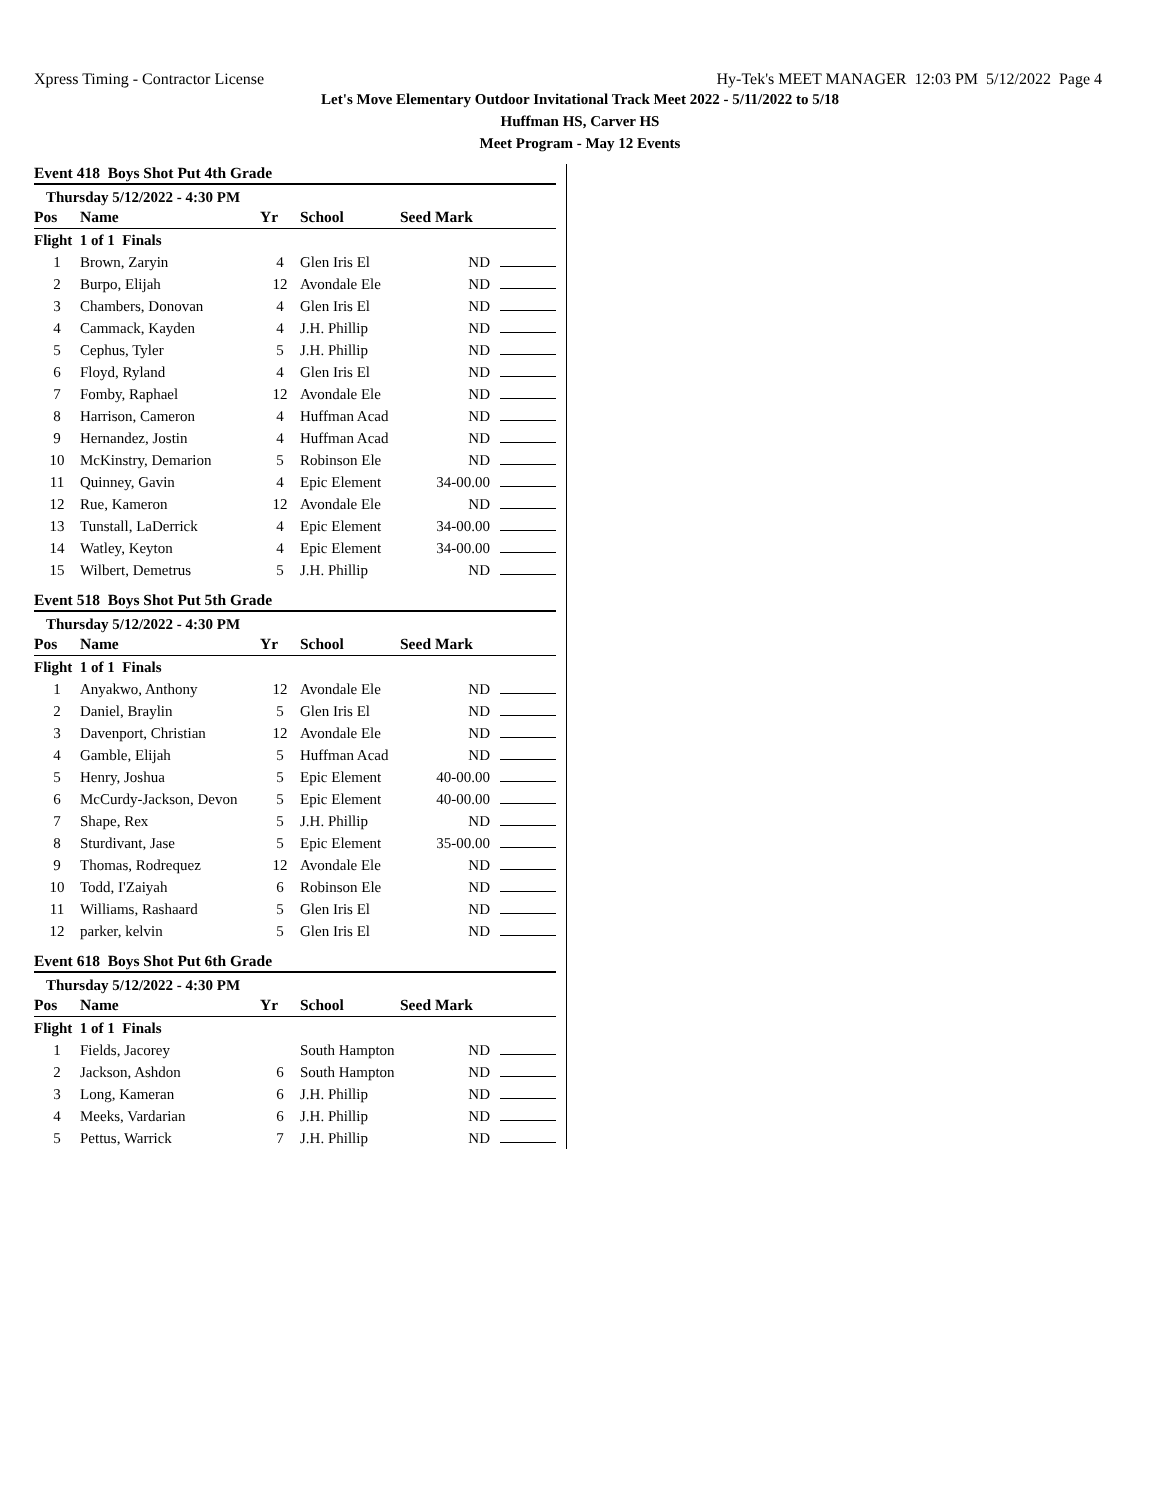Xpress Timing - Contractor License Hy-Tek's MEET MANAGER 12:03 PM 5/12/2022 Page 4
Let's Move Elementary Outdoor Invitational Track Meet 2022 - 5/11/2022 to 5/18
Huffman HS, Carver HS
Meet Program - May 12 Events
Event 418 Boys Shot Put 4th Grade
Thursday 5/12/2022 - 4:30 PM
| Pos | Name | Yr | School | Seed Mark | |
| --- | --- | --- | --- | --- | --- |
| Flight 1 of 1 Finals | | | | | |
| 1 | Brown, Zaryin | 4 | Glen Iris El | ND | |
| 2 | Burpo, Elijah | 12 | Avondale Ele | ND | |
| 3 | Chambers, Donovan | 4 | Glen Iris El | ND | |
| 4 | Cammack, Kayden | 4 | J.H. Phillip | ND | |
| 5 | Cephus, Tyler | 5 | J.H. Phillip | ND | |
| 6 | Floyd, Ryland | 4 | Glen Iris El | ND | |
| 7 | Fomby, Raphael | 12 | Avondale Ele | ND | |
| 8 | Harrison, Cameron | 4 | Huffman Acad | ND | |
| 9 | Hernandez, Jostin | 4 | Huffman Acad | ND | |
| 10 | McKinstry, Demarion | 5 | Robinson Ele | ND | |
| 11 | Quinney, Gavin | 4 | Epic Element | 34-00.00 | |
| 12 | Rue, Kameron | 12 | Avondale Ele | ND | |
| 13 | Tunstall, LaDerrick | 4 | Epic Element | 34-00.00 | |
| 14 | Watley, Keyton | 4 | Epic Element | 34-00.00 | |
| 15 | Wilbert, Demetrus | 5 | J.H. Phillip | ND | |
Event 518 Boys Shot Put 5th Grade
Thursday 5/12/2022 - 4:30 PM
| Pos | Name | Yr | School | Seed Mark | |
| --- | --- | --- | --- | --- | --- |
| Flight 1 of 1 Finals | | | | | |
| 1 | Anyakwo, Anthony | 12 | Avondale Ele | ND | |
| 2 | Daniel, Braylin | 5 | Glen Iris El | ND | |
| 3 | Davenport, Christian | 12 | Avondale Ele | ND | |
| 4 | Gamble, Elijah | 5 | Huffman Acad | ND | |
| 5 | Henry, Joshua | 5 | Epic Element | 40-00.00 | |
| 6 | McCurdy-Jackson, Devon | 5 | Epic Element | 40-00.00 | |
| 7 | Shape, Rex | 5 | J.H. Phillip | ND | |
| 8 | Sturdivant, Jase | 5 | Epic Element | 35-00.00 | |
| 9 | Thomas, Rodrequez | 12 | Avondale Ele | ND | |
| 10 | Todd, I'Zaiyah | 6 | Robinson Ele | ND | |
| 11 | Williams, Rashaard | 5 | Glen Iris El | ND | |
| 12 | parker, kelvin | 5 | Glen Iris El | ND | |
Event 618 Boys Shot Put 6th Grade
Thursday 5/12/2022 - 4:30 PM
| Pos | Name | Yr | School | Seed Mark | |
| --- | --- | --- | --- | --- | --- |
| Flight 1 of 1 Finals | | | | | |
| 1 | Fields, Jacorey | | South Hampton | ND | |
| 2 | Jackson, Ashdon | 6 | South Hampton | ND | |
| 3 | Long, Kameran | 6 | J.H. Phillip | ND | |
| 4 | Meeks, Vardarian | 6 | J.H. Phillip | ND | |
| 5 | Pettus, Warrick | 7 | J.H. Phillip | ND | |